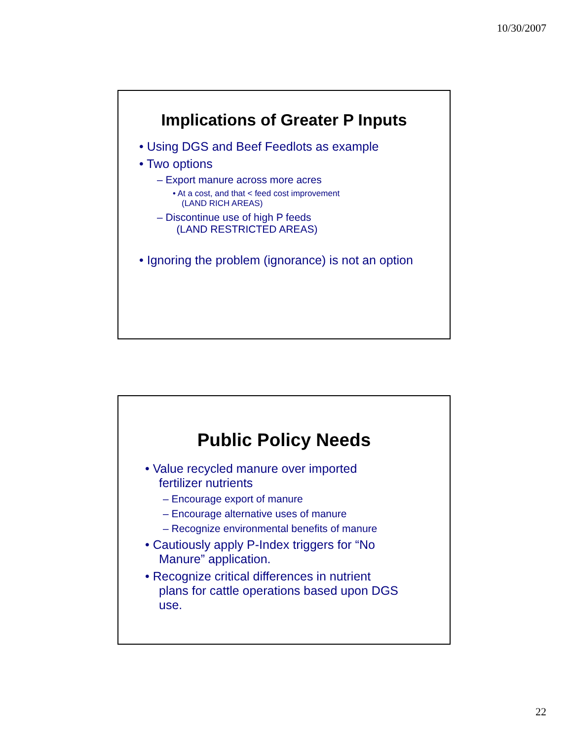10/30/2007
Implications of Greater P Inputs
• Using DGS and Beef Feedlots as example
• Two options
– Export manure across more acres
• At a cost, and that < feed cost improvement
(LAND RICH AREAS)
– Discontinue use of high P feeds
(LAND RESTRICTED AREAS)
• Ignoring the problem (ignorance) is not an option
Public Policy Needs
• Value recycled manure over imported
fertilizer nutrients
– Encourage export of manure
– Encourage alternative uses of manure
– Recognize environmental benefits of manure
• Cautiously apply P-Index triggers for “No
Manure” application.
• Recognize critical differences in nutrient
plans for cattle operations based upon DGS
use.
22